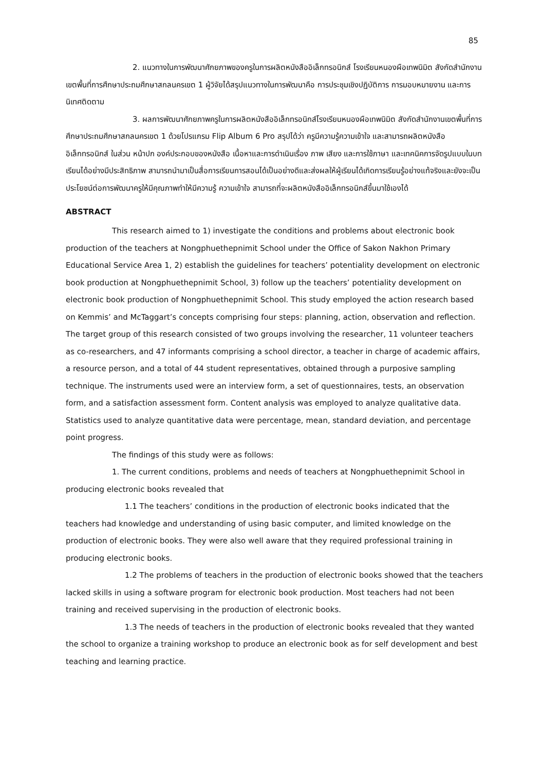85
2. แนวทางในการพัฒนาศักยภาพของครูในการผลิตหนังสืออิเล็กทรอนิกส์ โรงเรียนหนองผือเทพนิมิต สังกัดสำนักงานเขตพื้นที่การศึกษาประถมศึกษาสกลนครเขต 1 ผู้วิจัยได้สรุปแนวทางในการพัฒนาคือ การประชุมเชิงปฏิบัติการ การมอบหมายงาน และการนิเทศติดตาม
3. ผลการพัฒนาศักยภาพครูในการผลิตหนังสืออิเล็กทรอนิกส์โรงเรียนหนองผือเทพนิมิต สังกัดสำนักงานเขตพื้นที่การศึกษาประถมศึกษาสกลนครเขต 1 ด้วยโปรแกรม Flip Album 6 Pro สรุปได้ว่า ครูมีความรู้ความเข้าใจ และสามารถผลิตหนังสืออิเล็กทรอนิกส์ ในส่วน หน้าปก องค์ประกอบของหนังสือ เนื้อหาและการดำเนินเรื่อง ภาพ เสียง และการใช้ภาษา และเทคนิคการจัดรูปแบบในบทเรียนได้อย่างมีประสิทธิภาพ สามารถนำมาเป็นสื่อการเรียนการสอนได้เป็นอย่างดีและส่งผลให้ผู้เรียนได้เกิดการเรียนรู้อย่างแท้จริงและยังจะเป็นประโยชน์ต่อการพัฒนาครูให้มีคุณภาพทำให้มีความรู้ ความเข้าใจ สามารถที่จะผลิตหนังสืออิเล็กทรอนิกส์ขึ้นมาใช้เองได้
ABSTRACT
This research aimed to 1) investigate the conditions and problems about electronic book production of the teachers at Nongphuethepnimit School under the Office of Sakon Nakhon Primary Educational Service Area 1, 2) establish the guidelines for teachers’ potentiality development on electronic book production at Nongphuethepnimit School, 3) follow up the teachers’ potentiality development on electronic book production of Nongphuethepnimit School. This study employed the action research based on Kemmis’ and McTaggart’s concepts comprising four steps: planning, action, observation and reflection. The target group of this research consisted of two groups involving the researcher, 11 volunteer teachers as co-researchers, and 47 informants comprising a school director, a teacher in charge of academic affairs, a resource person, and a total of 44 student representatives, obtained through a purposive sampling technique. The instruments used were an interview form, a set of questionnaires, tests, an observation form, and a satisfaction assessment form. Content analysis was employed to analyze qualitative data. Statistics used to analyze quantitative data were percentage, mean, standard deviation, and percentage point progress.
The findings of this study were as follows:
1. The current conditions, problems and needs of teachers at Nongphuethepnimit School in producing electronic books revealed that
1.1 The teachers’ conditions in the production of electronic books indicated that the teachers had knowledge and understanding of using basic computer, and limited knowledge on the production of electronic books. They were also well aware that they required professional training in producing electronic books.
1.2 The problems of teachers in the production of electronic books showed that the teachers lacked skills in using a software program for electronic book production. Most teachers had not been training and received supervising in the production of electronic books.
1.3 The needs of teachers in the production of electronic books revealed that they wanted the school to organize a training workshop to produce an electronic book as for self development and best teaching and learning practice.